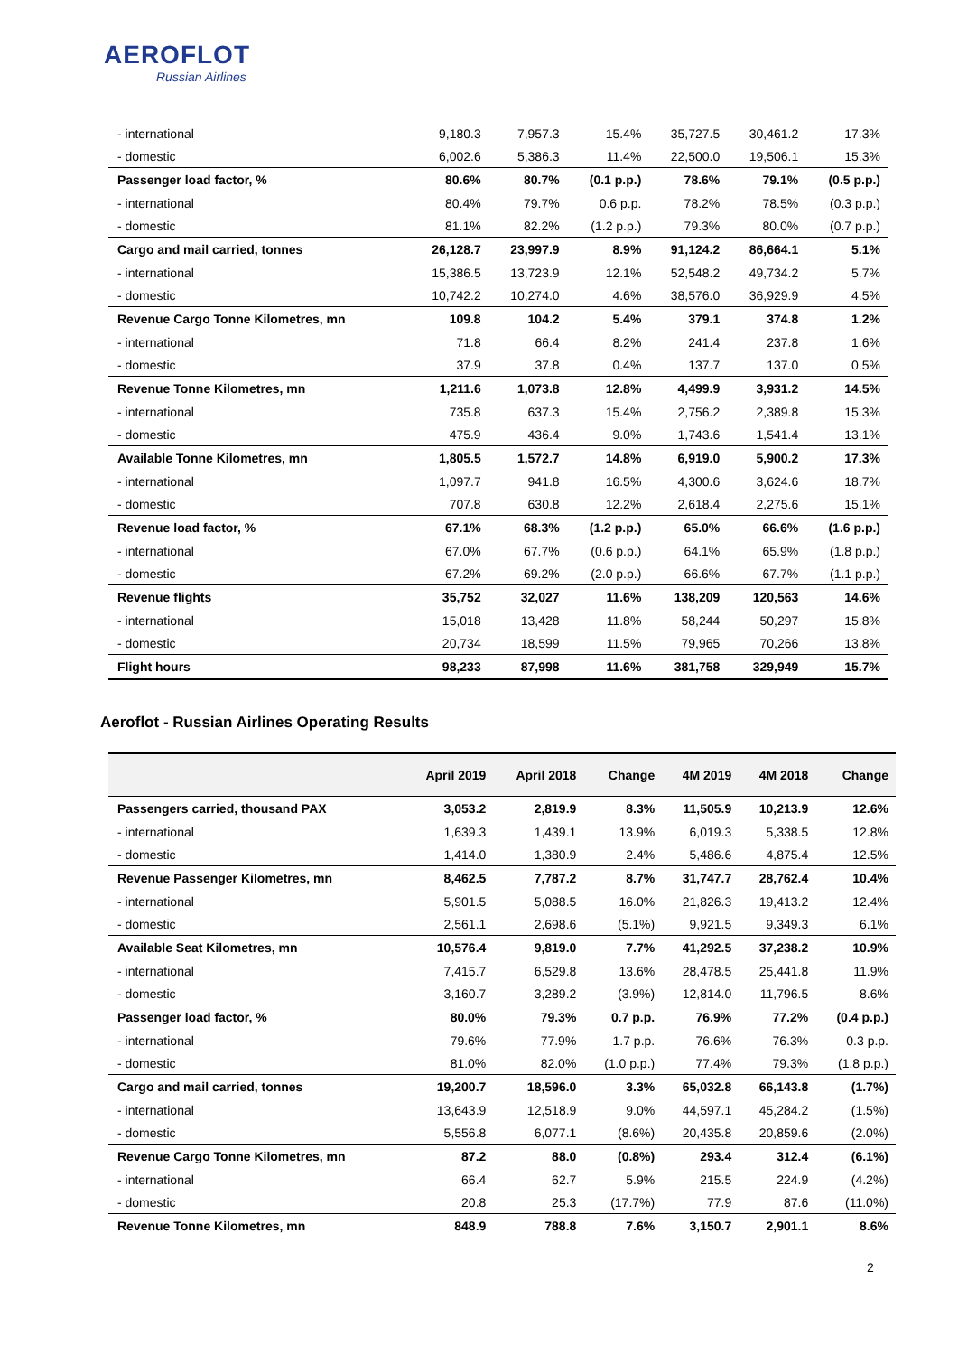AEROFLOT
Russian Airlines
| - international | 9,180.3 | 7,957.3 | 15.4% | 35,727.5 | 30,461.2 | 17.3% |
| - domestic | 6,002.6 | 5,386.3 | 11.4% | 22,500.0 | 19,506.1 | 15.3% |
| Passenger load factor, % | 80.6% | 80.7% | (0.1 p.p.) | 78.6% | 79.1% | (0.5 p.p.) |
| - international | 80.4% | 79.7% | 0.6 p.p. | 78.2% | 78.5% | (0.3 p.p.) |
| - domestic | 81.1% | 82.2% | (1.2 p.p.) | 79.3% | 80.0% | (0.7 p.p.) |
| Cargo and mail carried, tonnes | 26,128.7 | 23,997.9 | 8.9% | 91,124.2 | 86,664.1 | 5.1% |
| - international | 15,386.5 | 13,723.9 | 12.1% | 52,548.2 | 49,734.2 | 5.7% |
| - domestic | 10,742.2 | 10,274.0 | 4.6% | 38,576.0 | 36,929.9 | 4.5% |
| Revenue Cargo Tonne Kilometres, mn | 109.8 | 104.2 | 5.4% | 379.1 | 374.8 | 1.2% |
| - international | 71.8 | 66.4 | 8.2% | 241.4 | 237.8 | 1.6% |
| - domestic | 37.9 | 37.8 | 0.4% | 137.7 | 137.0 | 0.5% |
| Revenue Tonne Kilometres, mn | 1,211.6 | 1,073.8 | 12.8% | 4,499.9 | 3,931.2 | 14.5% |
| - international | 735.8 | 637.3 | 15.4% | 2,756.2 | 2,389.8 | 15.3% |
| - domestic | 475.9 | 436.4 | 9.0% | 1,743.6 | 1,541.4 | 13.1% |
| Available Tonne Kilometres, mn | 1,805.5 | 1,572.7 | 14.8% | 6,919.0 | 5,900.2 | 17.3% |
| - international | 1,097.7 | 941.8 | 16.5% | 4,300.6 | 3,624.6 | 18.7% |
| - domestic | 707.8 | 630.8 | 12.2% | 2,618.4 | 2,275.6 | 15.1% |
| Revenue load factor, % | 67.1% | 68.3% | (1.2 p.p.) | 65.0% | 66.6% | (1.6 p.p.) |
| - international | 67.0% | 67.7% | (0.6 p.p.) | 64.1% | 65.9% | (1.8 p.p.) |
| - domestic | 67.2% | 69.2% | (2.0 p.p.) | 66.6% | 67.7% | (1.1 p.p.) |
| Revenue flights | 35,752 | 32,027 | 11.6% | 138,209 | 120,563 | 14.6% |
| - international | 15,018 | 13,428 | 11.8% | 58,244 | 50,297 | 15.8% |
| - domestic | 20,734 | 18,599 | 11.5% | 79,965 | 70,266 | 13.8% |
| Flight hours | 98,233 | 87,998 | 11.6% | 381,758 | 329,949 | 15.7% |
Aeroflot - Russian Airlines Operating Results
| | April 2019 | April 2018 | Change | 4M 2019 | 4M 2018 | Change |
| --- | --- | --- | --- | --- | --- | --- |
| Passengers carried, thousand PAX | 3,053.2 | 2,819.9 | 8.3% | 11,505.9 | 10,213.9 | 12.6% |
| - international | 1,639.3 | 1,439.1 | 13.9% | 6,019.3 | 5,338.5 | 12.8% |
| - domestic | 1,414.0 | 1,380.9 | 2.4% | 5,486.6 | 4,875.4 | 12.5% |
| Revenue Passenger Kilometres, mn | 8,462.5 | 7,787.2 | 8.7% | 31,747.7 | 28,762.4 | 10.4% |
| - international | 5,901.5 | 5,088.5 | 16.0% | 21,826.3 | 19,413.2 | 12.4% |
| - domestic | 2,561.1 | 2,698.6 | (5.1%) | 9,921.5 | 9,349.3 | 6.1% |
| Available Seat Kilometres, mn | 10,576.4 | 9,819.0 | 7.7% | 41,292.5 | 37,238.2 | 10.9% |
| - international | 7,415.7 | 6,529.8 | 13.6% | 28,478.5 | 25,441.8 | 11.9% |
| - domestic | 3,160.7 | 3,289.2 | (3.9%) | 12,814.0 | 11,796.5 | 8.6% |
| Passenger load factor, % | 80.0% | 79.3% | 0.7 p.p. | 76.9% | 77.2% | (0.4 p.p.) |
| - international | 79.6% | 77.9% | 1.7 p.p. | 76.6% | 76.3% | 0.3 p.p. |
| - domestic | 81.0% | 82.0% | (1.0 p.p.) | 77.4% | 79.3% | (1.8 p.p.) |
| Cargo and mail carried, tonnes | 19,200.7 | 18,596.0 | 3.3% | 65,032.8 | 66,143.8 | (1.7%) |
| - international | 13,643.9 | 12,518.9 | 9.0% | 44,597.1 | 45,284.2 | (1.5%) |
| - domestic | 5,556.8 | 6,077.1 | (8.6%) | 20,435.8 | 20,859.6 | (2.0%) |
| Revenue Cargo Tonne Kilometres, mn | 87.2 | 88.0 | (0.8%) | 293.4 | 312.4 | (6.1%) |
| - international | 66.4 | 62.7 | 5.9% | 215.5 | 224.9 | (4.2%) |
| - domestic | 20.8 | 25.3 | (17.7%) | 77.9 | 87.6 | (11.0%) |
| Revenue Tonne Kilometres, mn | 848.9 | 788.8 | 7.6% | 3,150.7 | 2,901.1 | 8.6% |
2